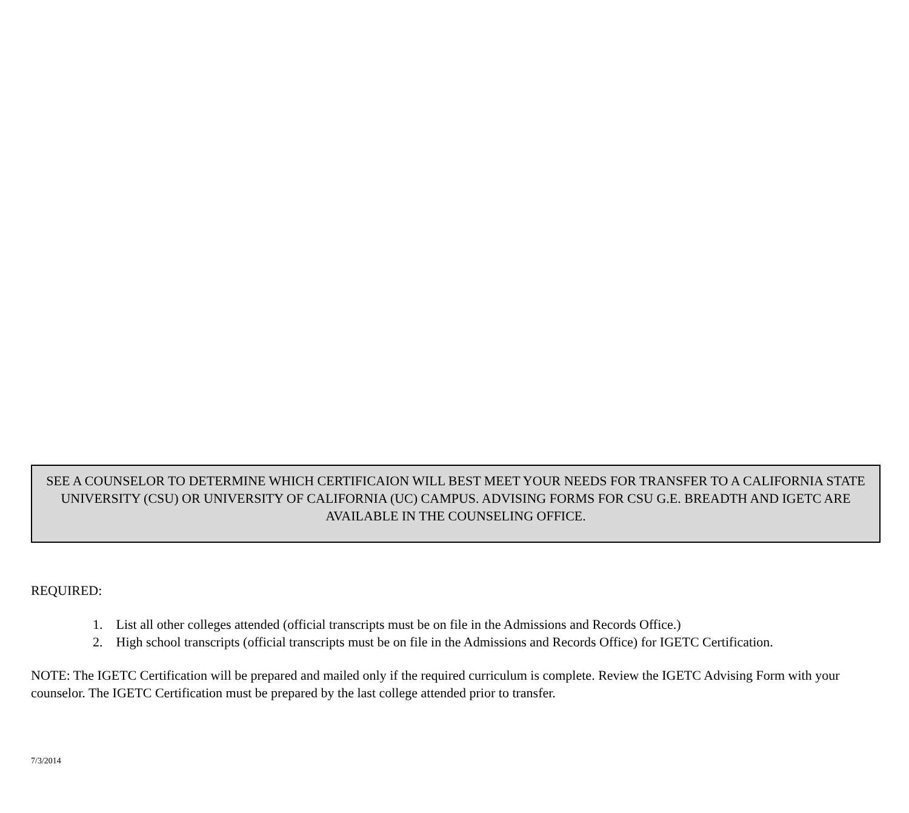SEE A COUNSELOR TO DETERMINE WHICH CERTIFICAION WILL BEST MEET YOUR NEEDS FOR TRANSFER TO A CALIFORNIA STATE UNIVERSITY (CSU) OR UNIVERSITY OF CALIFORNIA (UC) CAMPUS. ADVISING FORMS FOR CSU G.E. BREADTH AND IGETC ARE AVAILABLE IN THE COUNSELING OFFICE.
REQUIRED:
1. List all other colleges attended (official transcripts must be on file in the Admissions and Records Office.)
2. High school transcripts (official transcripts must be on file in the Admissions and Records Office) for IGETC Certification.
NOTE: The IGETC Certification will be prepared and mailed only if the required curriculum is complete. Review the IGETC Advising Form with your counselor. The IGETC Certification must be prepared by the last college attended prior to transfer.
7/3/2014